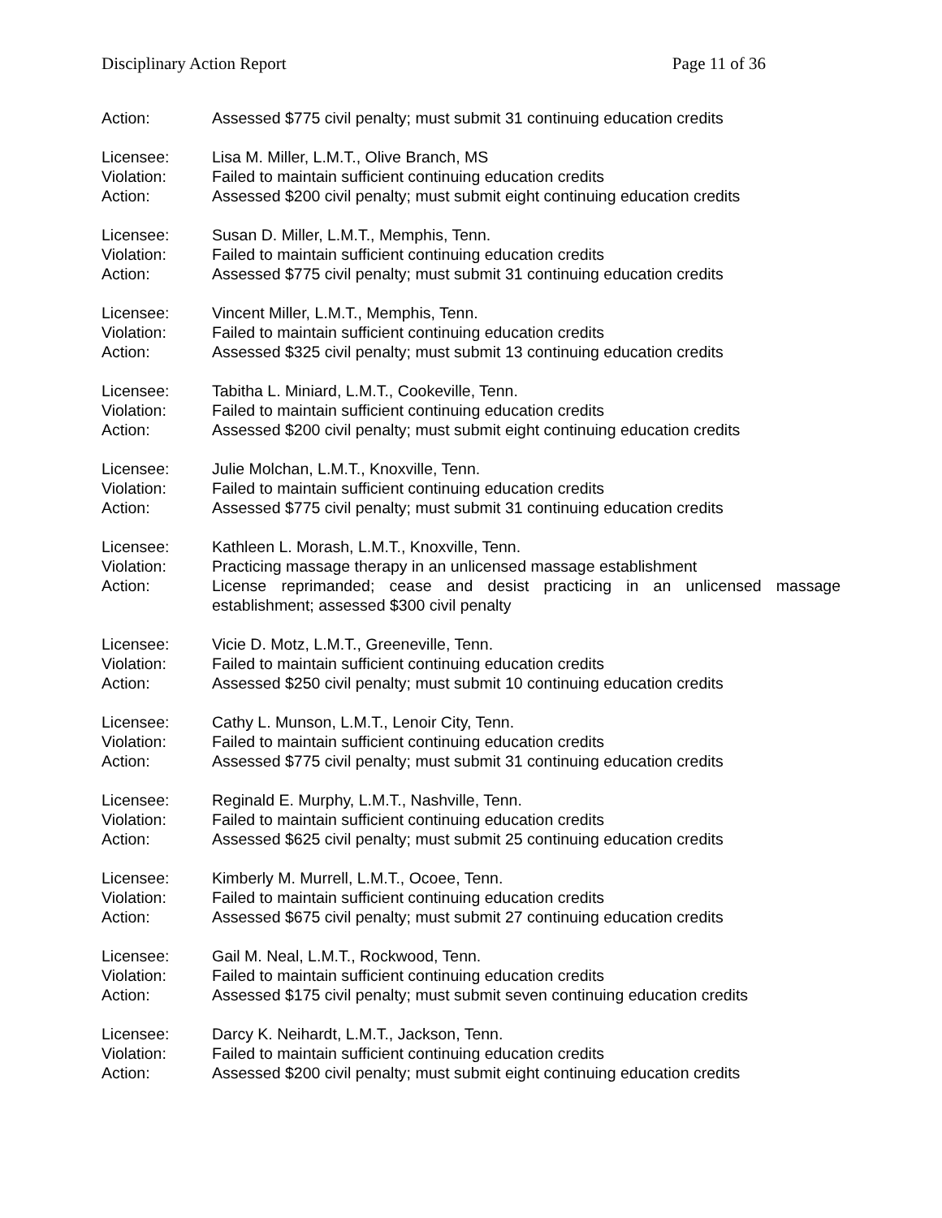Disciplinary Action Report Page 11 of 36
Action: Assessed $775 civil penalty; must submit 31 continuing education credits
Licensee: Lisa M. Miller, L.M.T., Olive Branch, MS
Violation: Failed to maintain sufficient continuing education credits
Action: Assessed $200 civil penalty; must submit eight continuing education credits
Licensee: Susan D. Miller, L.M.T., Memphis, Tenn.
Violation: Failed to maintain sufficient continuing education credits
Action: Assessed $775 civil penalty; must submit 31 continuing education credits
Licensee: Vincent Miller, L.M.T., Memphis, Tenn.
Violation: Failed to maintain sufficient continuing education credits
Action: Assessed $325 civil penalty; must submit 13 continuing education credits
Licensee: Tabitha L. Miniard, L.M.T., Cookeville, Tenn.
Violation: Failed to maintain sufficient continuing education credits
Action: Assessed $200 civil penalty; must submit eight continuing education credits
Licensee: Julie Molchan, L.M.T., Knoxville, Tenn.
Violation: Failed to maintain sufficient continuing education credits
Action: Assessed $775 civil penalty; must submit 31 continuing education credits
Licensee: Kathleen L. Morash, L.M.T., Knoxville, Tenn.
Violation: Practicing massage therapy in an unlicensed massage establishment
Action: License reprimanded; cease and desist practicing in an unlicensed massage establishment; assessed $300 civil penalty
Licensee: Vicie D. Motz, L.M.T., Greeneville, Tenn.
Violation: Failed to maintain sufficient continuing education credits
Action: Assessed $250 civil penalty; must submit 10 continuing education credits
Licensee: Cathy L. Munson, L.M.T., Lenoir City, Tenn.
Violation: Failed to maintain sufficient continuing education credits
Action: Assessed $775 civil penalty; must submit 31 continuing education credits
Licensee: Reginald E. Murphy, L.M.T., Nashville, Tenn.
Violation: Failed to maintain sufficient continuing education credits
Action: Assessed $625 civil penalty; must submit 25 continuing education credits
Licensee: Kimberly M. Murrell, L.M.T., Ocoee, Tenn.
Violation: Failed to maintain sufficient continuing education credits
Action: Assessed $675 civil penalty; must submit 27 continuing education credits
Licensee: Gail M. Neal, L.M.T., Rockwood, Tenn.
Violation: Failed to maintain sufficient continuing education credits
Action: Assessed $175 civil penalty; must submit seven continuing education credits
Licensee: Darcy K. Neihardt, L.M.T., Jackson, Tenn.
Violation: Failed to maintain sufficient continuing education credits
Action: Assessed $200 civil penalty; must submit eight continuing education credits